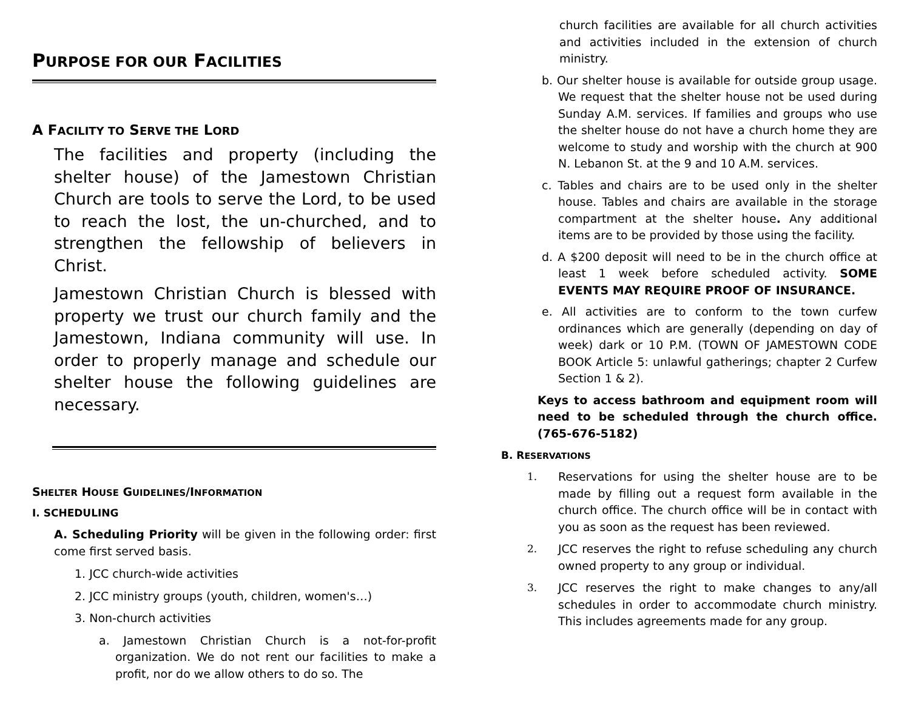PURPOSE FOR OUR FACILITIES
A FACILITY TO SERVE THE LORD
The facilities and property (including the shelter house) of the Jamestown Christian Church are tools to serve the Lord, to be used to reach the lost, the un-churched, and to strengthen the fellowship of believers in Christ.
Jamestown Christian Church is blessed with property we trust our church family and the Jamestown, Indiana community will use. In order to properly manage and schedule our shelter house the following guidelines are necessary.
SHELTER HOUSE GUIDELINES/INFORMATION
I. SCHEDULING
A. Scheduling Priority will be given in the following order: first come first served basis.
1. JCC church-wide activities
2. JCC ministry groups (youth, children, women's…)
3. Non-church activities
a. Jamestown Christian Church is a not-for-profit organization. We do not rent our facilities to make a profit, nor do we allow others to do so. The
church facilities are available for all church activities and activities included in the extension of church ministry.
b. Our shelter house is available for outside group usage. We request that the shelter house not be used during Sunday A.M. services. If families and groups who use the shelter house do not have a church home they are welcome to study and worship with the church at 900 N. Lebanon St. at the 9 and 10 A.M. services.
c. Tables and chairs are to be used only in the shelter house. Tables and chairs are available in the storage compartment at the shelter house. Any additional items are to be provided by those using the facility.
d. A $200 deposit will need to be in the church office at least 1 week before scheduled activity. SOME EVENTS MAY REQUIRE PROOF OF INSURANCE.
e. All activities are to conform to the town curfew ordinances which are generally (depending on day of week) dark or 10 P.M. (TOWN OF JAMESTOWN CODE BOOK Article 5: unlawful gatherings; chapter 2 Curfew Section 1 & 2).
Keys to access bathroom and equipment room will need to be scheduled through the church office. (765-676-5182)
B. RESERVATIONS
1. Reservations for using the shelter house are to be made by filling out a request form available in the church office. The church office will be in contact with you as soon as the request has been reviewed.
2. JCC reserves the right to refuse scheduling any church owned property to any group or individual.
3. JCC reserves the right to make changes to any/all schedules in order to accommodate church ministry. This includes agreements made for any group.